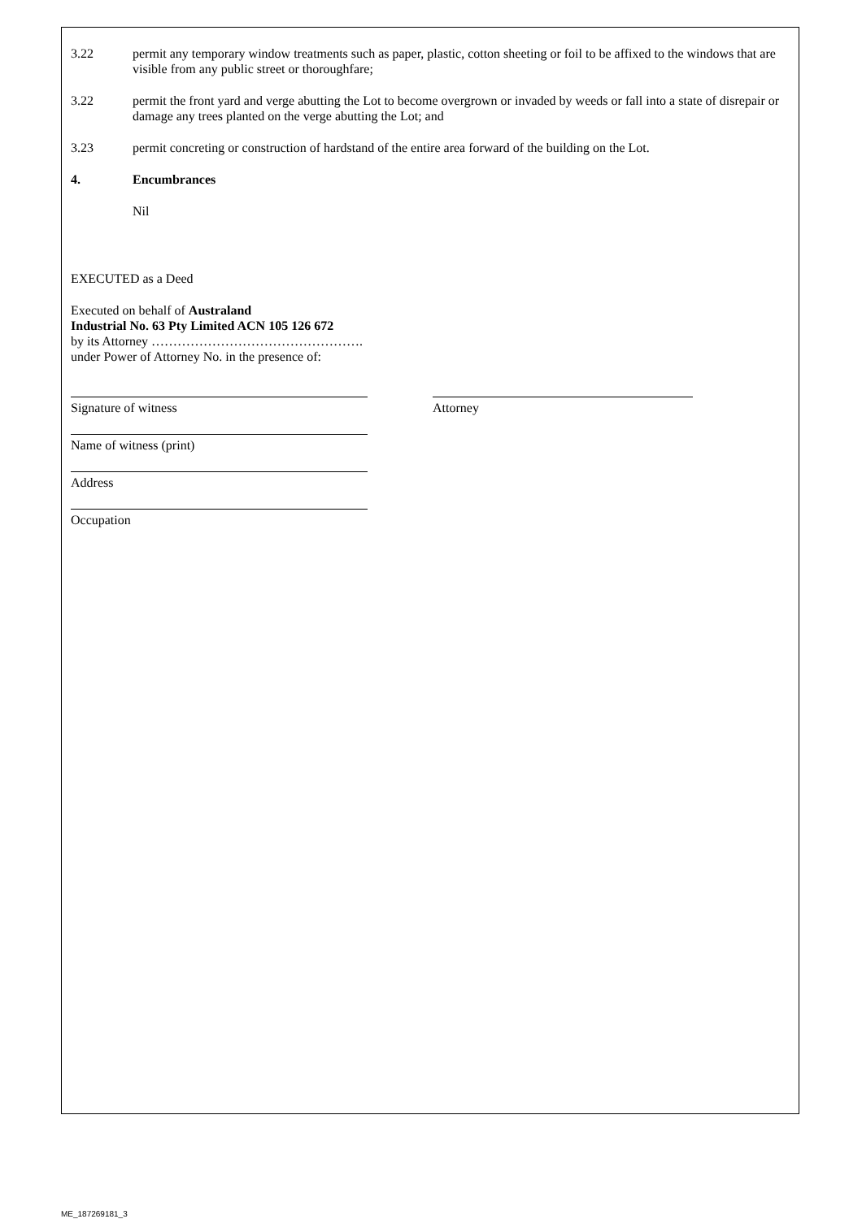3.22 permit any temporary window treatments such as paper, plastic, cotton sheeting or foil to be affixed to the windows that are visible from any public street or thoroughfare;
3.22 permit the front yard and verge abutting the Lot to become overgrown or invaded by weeds or fall into a state of disrepair or damage any trees planted on the verge abutting the Lot; and
3.23 permit concreting or construction of hardstand of the entire area forward of the building on the Lot.
4. Encumbrances
Nil
EXECUTED as a Deed
Executed on behalf of Australand
Industrial No. 63 Pty Limited ACN 105 126 672
by its Attorney ………………………………………….
under Power of Attorney No. in the presence of:
Signature of witness Attorney
Name of witness (print)
Address
Occupation
ME_187269181_3